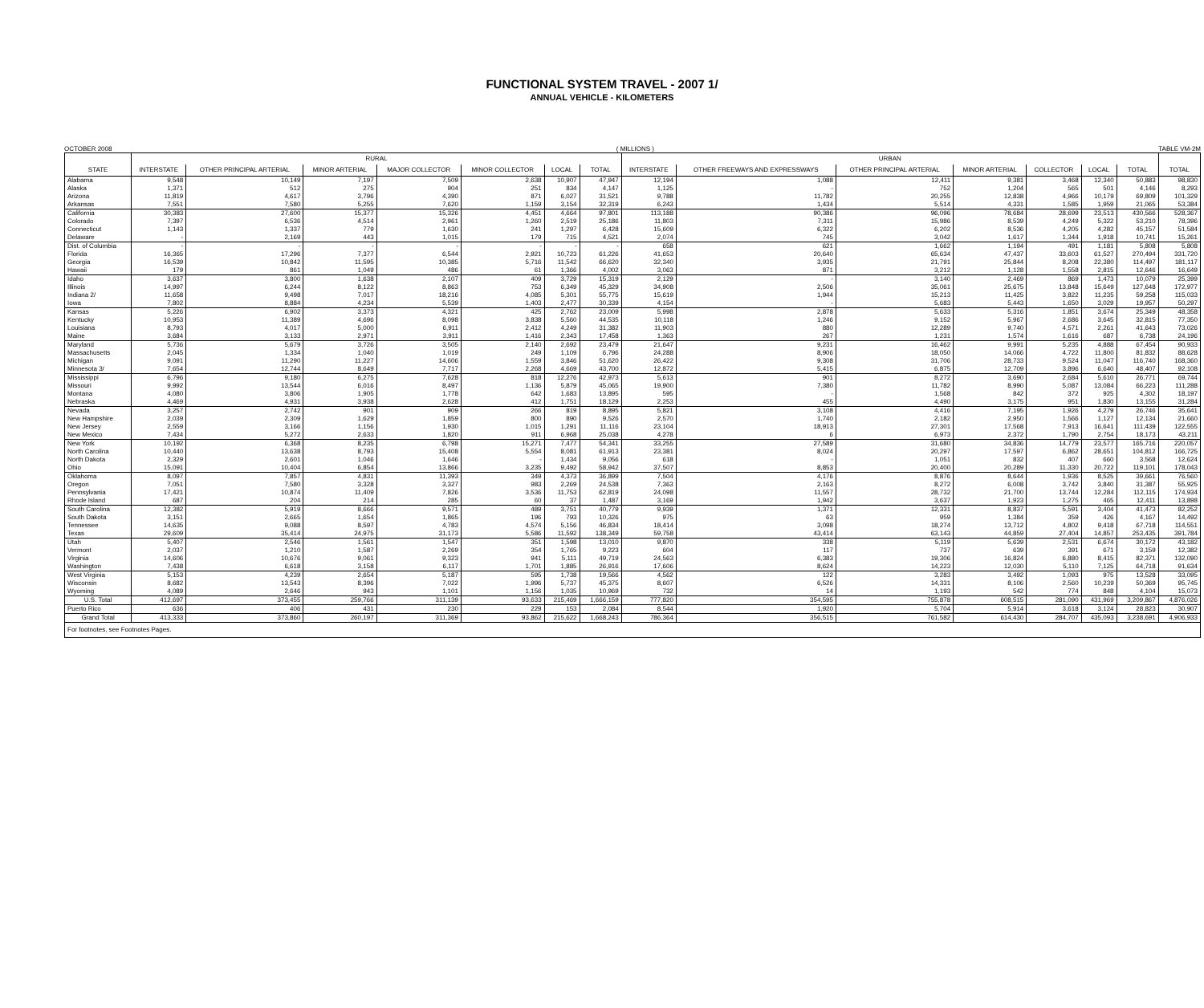FUNCTIONAL SYSTEM TRAVEL - 2007 1/
ANNUAL VEHICLE - KILOMETERS
OCTOBER 2008 ( MILLIONS ) TABLE VM-2M
| | RURAL | | | | | | | URBAN | | | | | | | |
| --- | --- | --- | --- | --- | --- | --- | --- | --- | --- | --- | --- | --- | --- | --- | --- |
| STATE | INTERSTATE | OTHER PRINCIPAL ARTERIAL | MINOR ARTERIAL | MAJOR COLLECTOR | MINOR COLLECTOR | LOCAL | TOTAL | INTERSTATE | OTHER FREEWAYS AND EXPRESSWAYS | OTHER PRINCIPAL ARTERIAL | MINOR ARTERIAL | COLLECTOR | LOCAL | TOTAL | TOTAL |
| Alabama | 9,548 | 10,149 | 7,197 | 7,509 | 2,638 | 10,907 | 47,947 | 12,194 | 1,088 | 12,411 | 9,381 | 3,468 | 12,340 | 50,883 | 98,830 |
| Alaska | 1,371 | 512 | 275 | 904 | 251 | 834 | 4,147 | 1,125 | - | 752 | 1,204 | 565 | 501 | 4,146 | 8,293 |
| Arizona | 11,819 | 4,617 | 3,796 | 4,390 | 871 | 6,027 | 31,521 | 9,788 | 11,782 | 20,255 | 12,838 | 4,966 | 10,179 | 69,809 | 101,329 |
| Arkansas | 7,551 | 7,580 | 5,255 | 7,620 | 1,159 | 3,154 | 32,319 | 6,243 | 1,434 | 5,514 | 4,331 | 1,585 | 1,959 | 21,065 | 53,384 |
| California | 30,383 | 27,600 | 15,377 | 15,326 | 4,451 | 4,664 | 97,801 | 113,188 | 90,386 | 96,096 | 78,684 | 28,699 | 23,513 | 430,566 | 528,367 |
| Colorado | 7,397 | 6,536 | 4,514 | 2,961 | 1,260 | 2,519 | 25,186 | 11,803 | 7,311 | 15,986 | 8,539 | 4,249 | 5,322 | 53,210 | 78,396 |
| Connecticut | 1,143 | 1,337 | 779 | 1,630 | 241 | 1,297 | 6,428 | 15,609 | 6,322 | 6,202 | 8,536 | 4,205 | 4,282 | 45,157 | 51,584 |
| Delaware | - | 2,169 | 443 | 1,015 | 179 | 715 | 4,521 | 2,074 | 745 | 3,042 | 1,617 | 1,344 | 1,918 | 10,741 | 15,261 |
| Dist. of Columbia | - | - | - | - | - | - | - | 658 | 621 | 1,662 | 1,194 | 491 | 1,181 | 5,808 | 5,808 |
| Florida | 16,365 | 17,296 | 7,377 | 6,544 | 2,921 | 10,723 | 61,226 | 41,653 | 20,640 | 65,634 | 47,437 | 33,603 | 61,527 | 270,494 | 331,720 |
| Georgia | 16,539 | 10,842 | 11,595 | 10,385 | 5,716 | 11,542 | 66,620 | 32,340 | 3,935 | 21,791 | 25,844 | 8,208 | 22,380 | 114,497 | 181,117 |
| Hawaii | 179 | 861 | 1,049 | 486 | 61 | 1,366 | 4,002 | 3,063 | 871 | 3,212 | 1,128 | 1,558 | 2,815 | 12,646 | 16,649 |
| Idaho | 3,637 | 3,800 | 1,638 | 2,107 | 409 | 3,729 | 15,319 | 2,129 | - | 3,140 | 2,469 | 869 | 1,473 | 10,079 | 25,399 |
| Illinois | 14,997 | 6,244 | 8,122 | 8,863 | 753 | 6,349 | 45,329 | 34,908 | 2,506 | 35,061 | 25,675 | 13,848 | 15,649 | 127,648 | 172,977 |
| Indiana 2/ | 11,658 | 9,498 | 7,017 | 18,216 | 4,085 | 5,301 | 55,775 | 15,619 | 1,944 | 15,213 | 11,425 | 3,822 | 11,235 | 59,258 | 115,033 |
| Iowa | 7,802 | 8,884 | 4,234 | 5,539 | 1,403 | 2,477 | 30,339 | 4,154 | - | 5,683 | 5,443 | 1,650 | 3,029 | 19,957 | 50,297 |
| Kansas | 5,226 | 6,902 | 3,373 | 4,321 | 425 | 2,762 | 23,009 | 5,998 | 2,878 | 5,633 | 5,316 | 1,851 | 3,674 | 25,349 | 48,358 |
| Kentucky | 10,953 | 11,389 | 4,696 | 8,098 | 3,838 | 5,560 | 44,535 | 10,118 | 1,246 | 9,152 | 5,967 | 2,686 | 3,645 | 32,815 | 77,350 |
| Louisiana | 8,793 | 4,017 | 5,000 | 6,911 | 2,412 | 4,249 | 31,382 | 11,903 | 880 | 12,289 | 9,740 | 4,571 | 2,261 | 41,643 | 73,026 |
| Maine | 3,684 | 3,133 | 2,971 | 3,911 | 1,416 | 2,343 | 17,458 | 1,363 | 267 | 1,231 | 1,574 | 1,616 | 687 | 6,738 | 24,196 |
| Maryland | 5,736 | 5,679 | 3,726 | 3,505 | 2,140 | 2,692 | 23,479 | 21,647 | 9,231 | 16,462 | 9,991 | 5,235 | 4,888 | 67,454 | 90,933 |
| Massachusetts | 2,045 | 1,334 | 1,040 | 1,019 | 249 | 1,109 | 6,796 | 24,288 | 8,906 | 18,050 | 14,066 | 4,722 | 11,800 | 81,832 | 88,628 |
| Michigan | 9,091 | 11,290 | 11,227 | 14,606 | 1,559 | 3,846 | 51,620 | 26,422 | 9,308 | 31,706 | 28,733 | 9,524 | 11,047 | 116,740 | 168,360 |
| Minnesota 3/ | 7,654 | 12,744 | 8,649 | 7,717 | 2,268 | 4,669 | 43,700 | 12,872 | 5,415 | 6,875 | 12,709 | 3,896 | 6,640 | 48,407 | 92,108 |
| Mississippi | 6,796 | 9,180 | 6,275 | 7,628 | 818 | 12,276 | 42,973 | 5,613 | 901 | 8,272 | 3,690 | 2,684 | 5,610 | 26,771 | 69,744 |
| Missouri | 9,992 | 13,544 | 6,016 | 8,497 | 1,136 | 5,879 | 45,065 | 19,900 | 7,380 | 11,782 | 8,990 | 5,087 | 13,084 | 66,223 | 111,288 |
| Montana | 4,080 | 3,806 | 1,905 | 1,778 | 642 | 1,683 | 13,895 | 595 | - | 1,568 | 842 | 372 | 925 | 4,302 | 18,197 |
| Nebraska | 4,469 | 4,931 | 3,938 | 2,628 | 412 | 1,751 | 18,129 | 2,253 | 455 | 4,490 | 3,175 | 951 | 1,830 | 13,155 | 31,284 |
| Nevada | 3,257 | 2,742 | 901 | 909 | 266 | 819 | 8,895 | 5,821 | 3,108 | 4,416 | 7,195 | 1,926 | 4,279 | 26,746 | 35,641 |
| New Hampshire | 2,039 | 2,309 | 1,629 | 1,859 | 800 | 890 | 9,526 | 2,570 | 1,740 | 2,182 | 2,950 | 1,566 | 1,127 | 12,134 | 21,660 |
| New Jersey | 2,559 | 3,166 | 1,156 | 1,930 | 1,015 | 1,291 | 11,116 | 23,104 | 18,913 | 27,301 | 17,568 | 7,913 | 16,641 | 111,439 | 122,555 |
| New Mexico | 7,434 | 5,272 | 2,633 | 1,820 | 911 | 6,968 | 25,038 | 4,278 | 6 | 6,973 | 2,372 | 1,790 | 2,754 | 18,173 | 43,211 |
| New York | 10,192 | 6,368 | 8,235 | 6,798 | 15,271 | 7,477 | 54,341 | 33,255 | 27,589 | 31,680 | 34,836 | 14,779 | 23,577 | 165,716 | 220,057 |
| North Carolina | 10,440 | 13,638 | 8,793 | 15,408 | 5,554 | 8,081 | 61,913 | 23,381 | 8,024 | 20,297 | 17,597 | 6,862 | 28,651 | 104,812 | 166,725 |
| North Dakota | 2,329 | 2,601 | 1,046 | 1,646 | - | 1,434 | 9,056 | 618 | - | 1,051 | 832 | 407 | 660 | 3,568 | 12,624 |
| Ohio | 15,091 | 10,404 | 6,854 | 13,866 | 3,235 | 9,492 | 58,942 | 37,507 | 8,853 | 20,400 | 20,289 | 11,330 | 20,722 | 119,101 | 178,043 |
| Oklahoma | 8,097 | 7,857 | 4,831 | 11,393 | 349 | 4,373 | 36,899 | 7,504 | 4,176 | 8,876 | 8,644 | 1,936 | 8,525 | 39,661 | 76,560 |
| Oregon | 7,051 | 7,580 | 3,328 | 3,327 | 983 | 2,269 | 24,538 | 7,363 | 2,163 | 8,272 | 6,008 | 3,742 | 3,840 | 31,387 | 55,925 |
| Pennsylvania | 17,421 | 10,874 | 11,409 | 7,826 | 3,536 | 11,753 | 62,819 | 24,098 | 11,557 | 28,732 | 21,700 | 13,744 | 12,284 | 112,115 | 174,934 |
| Rhode Island | 687 | 204 | 214 | 285 | 60 | 37 | 1,487 | 3,169 | 1,942 | 3,637 | 1,923 | 1,275 | 465 | 12,411 | 13,898 |
| South Carolina | 12,382 | 5,919 | 8,666 | 9,571 | 489 | 3,751 | 40,779 | 9,939 | 1,371 | 12,331 | 8,837 | 5,591 | 3,404 | 41,473 | 82,252 |
| South Dakota | 3,151 | 2,665 | 1,654 | 1,865 | 196 | 793 | 10,326 | 975 | 63 | 959 | 1,384 | 359 | 426 | 4,167 | 14,492 |
| Tennessee | 14,635 | 9,088 | 8,597 | 4,783 | 4,574 | 5,156 | 46,834 | 18,414 | 3,098 | 18,274 | 13,712 | 4,802 | 9,418 | 67,718 | 114,551 |
| Texas | 29,609 | 35,414 | 24,975 | 31,173 | 5,586 | 11,592 | 138,349 | 59,758 | 43,414 | 63,143 | 44,859 | 27,404 | 14,857 | 253,435 | 391,784 |
| Utah | 5,407 | 2,546 | 1,561 | 1,547 | 351 | 1,598 | 13,010 | 9,870 | 338 | 5,119 | 5,639 | 2,531 | 6,674 | 30,172 | 43,182 |
| Vermont | 2,037 | 1,210 | 1,587 | 2,269 | 354 | 1,765 | 9,223 | 604 | 117 | 737 | 639 | 391 | 671 | 3,159 | 12,382 |
| Virginia | 14,606 | 10,676 | 9,061 | 9,323 | 941 | 5,111 | 49,719 | 24,563 | 6,383 | 19,306 | 16,824 | 6,880 | 8,415 | 82,371 | 132,090 |
| Washington | 7,438 | 6,618 | 3,158 | 6,117 | 1,701 | 1,885 | 26,916 | 17,606 | 8,624 | 14,223 | 12,030 | 5,110 | 7,125 | 64,718 | 91,634 |
| West Virginia | 5,153 | 4,239 | 2,654 | 5,187 | 595 | 1,738 | 19,566 | 4,562 | 122 | 3,283 | 3,492 | 1,093 | 975 | 13,528 | 33,095 |
| Wisconsin | 8,682 | 13,543 | 8,396 | 7,022 | 1,996 | 5,737 | 45,375 | 8,607 | 6,526 | 14,331 | 8,106 | 2,560 | 10,239 | 50,369 | 95,745 |
| Wyoming | 4,089 | 2,646 | 943 | 1,101 | 1,156 | 1,035 | 10,969 | 732 | 14 | 1,193 | 542 | 774 | 848 | 4,104 | 15,073 |
| U.S. Total | 412,697 | 373,455 | 259,766 | 311,139 | 93,633 | 215,469 | 1,666,159 | 777,820 | 354,595 | 755,878 | 608,515 | 281,090 | 431,969 | 3,209,867 | 4,876,026 |
| Puerto Rico | 636 | 406 | 431 | 230 | 229 | 153 | 2,084 | 8,544 | 1,920 | 5,704 | 5,914 | 3,618 | 3,124 | 28,823 | 30,907 |
| Grand Total | 413,333 | 373,860 | 260,197 | 311,369 | 93,862 | 215,622 | 1,668,243 | 786,364 | 356,515 | 761,582 | 614,430 | 284,707 | 435,093 | 3,238,691 | 4,906,933 |
| For footnotes, see Footnotes Pages. | | | | | | | | | | | | | | | |